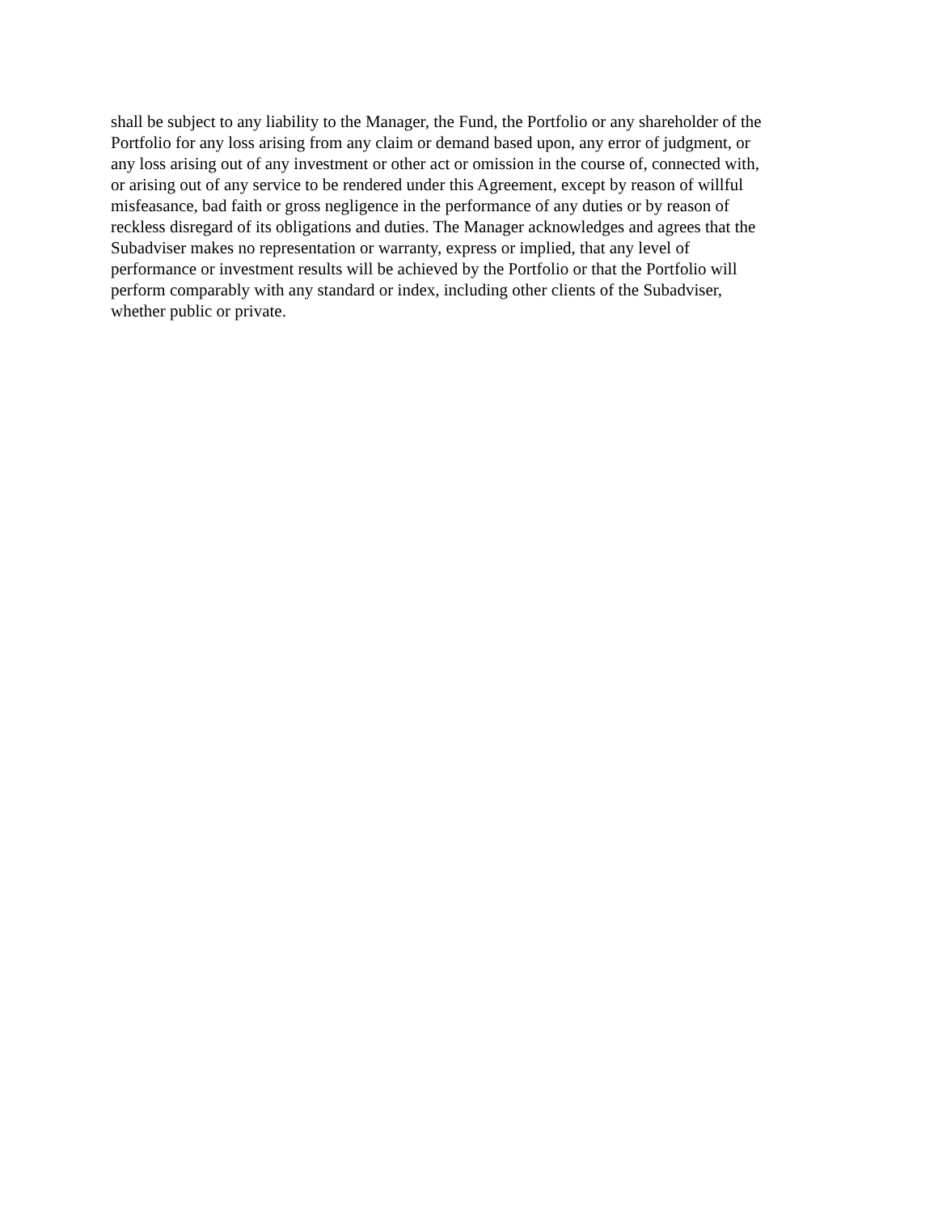shall be subject to any liability to the Manager, the Fund, the Portfolio or any shareholder of the
Portfolio for any loss arising from any claim or demand based upon, any error of judgment, or
any loss arising out of any investment or other act or omission in the course of, connected with,
or arising out of any service to be rendered under this Agreement, except by reason of willful
misfeasance, bad faith or gross negligence in the performance of any duties or by reason of
reckless disregard of its obligations and duties. The Manager acknowledges and agrees that the
Subadviser makes no representation or warranty, express or implied, that any level of
performance or investment results will be achieved by the Portfolio or that the Portfolio will
perform comparably with any standard or index, including other clients of the Subadviser,
whether public or private.